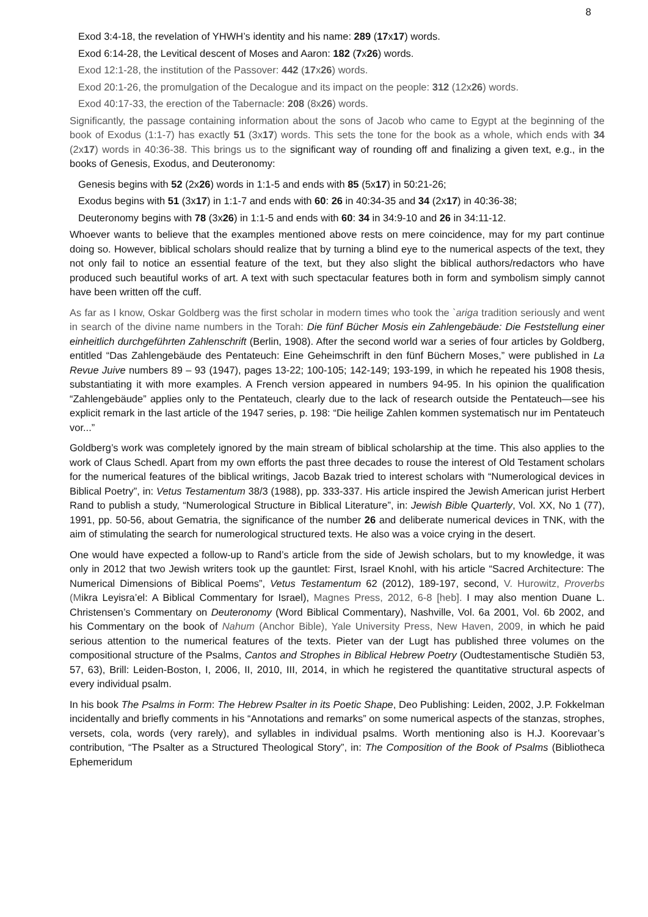8
Exod 3:4-18, the revelation of YHWH’s identity and his name: 289 (17x17) words.
Exod 6:14-28, the Levitical descent of Moses and Aaron: 182 (7x26) words.
Exod 12:1-28, the institution of the Passover: 442 (17x26) words.
Exod 20:1-26, the promulgation of the Decalogue and its impact on the people: 312 (12x26) words.
Exod 40:17-33, the erection of the Tabernacle: 208 (8x26) words.
Significantly, the passage containing information about the sons of Jacob who came to Egypt at the beginning of the book of Exodus (1:1-7) has exactly 51 (3x17) words. This sets the tone for the book as a whole, which ends with 34 (2x17) words in 40:36-38. This brings us to the significant way of rounding off and finalizing a given text, e.g., in the books of Genesis, Exodus, and Deuteronomy:
Genesis begins with 52 (2x26) words in 1:1-5 and ends with 85 (5x17) in 50:21-26;
Exodus begins with 51 (3x17) in 1:1-7 and ends with 60: 26 in 40:34-35 and 34 (2x17) in 40:36-38;
Deuteronomy begins with 78 (3x26) in 1:1-5 and ends with 60: 34 in 34:9-10 and 26 in 34:11-12.
Whoever wants to believe that the examples mentioned above rests on mere coincidence, may for my part continue doing so. However, biblical scholars should realize that by turning a blind eye to the numerical aspects of the text, they not only fail to notice an essential feature of the text, but they also slight the biblical authors/redactors who have produced such beautiful works of art. A text with such spectacular features both in form and symbolism simply cannot have been written off the cuff.
As far as I know, Oskar Goldberg was the first scholar in modern times who took the `ariga tradition seriously and went in search of the divine name numbers in the Torah: Die fünf Bücher Mosis ein Zahlengebäude: Die Feststellung einer einheitlich durchgeführten Zahlenschrift (Berlin, 1908). After the second world war a series of four articles by Goldberg, entitled “Das Zahlengebäude des Pentateuch: Eine Geheimschrift in den fünf Büchern Moses,” were published in La Revue Juive numbers 89 – 93 (1947), pages 13-22; 100-105; 142-149; 193-199, in which he repeated his 1908 thesis, substantiating it with more examples. A French version appeared in numbers 94-95. In his opinion the qualification “Zahlengebäude” applies only to the Pentateuch, clearly due to the lack of research outside the Pentateuch—see his explicit remark in the last article of the 1947 series, p. 198: “Die heilige Zahlen kommen systematisch nur im Pentateuch vor...”
Goldberg’s work was completely ignored by the main stream of biblical scholarship at the time. This also applies to the work of Claus Schedl. Apart from my own efforts the past three decades to rouse the interest of Old Testament scholars for the numerical features of the biblical writings, Jacob Bazak tried to interest scholars with “Numerological devices in Biblical Poetry”, in: Vetus Testamentum 38/3 (1988), pp. 333-337. His article inspired the Jewish American jurist Herbert Rand to publish a study, “Numerological Structure in Biblical Literature”, in: Jewish Bible Quarterly, Vol. XX, No 1 (77), 1991, pp. 50-56, about Gematria, the significance of the number 26 and deliberate numerical devices in TNK, with the aim of stimulating the search for numerological structured texts. He also was a voice crying in the desert.
One would have expected a follow-up to Rand’s article from the side of Jewish scholars, but to my knowledge, it was only in 2012 that two Jewish writers took up the gauntlet: First, Israel Knohl, with his article “Sacred Architecture: The Numerical Dimensions of Biblical Poems”, Vetus Testamentum 62 (2012), 189-197, second, V. Hurowitz, Proverbs (Mikra Leyisra’el: A Biblical Commentary for Israel), Magnes Press, 2012, 6-8 [heb]. I may also mention Duane L. Christensen’s Commentary on Deuteronomy (Word Biblical Commentary), Nashville, Vol. 6a 2001, Vol. 6b 2002, and his Commentary on the book of Nahum (Anchor Bible), Yale University Press, New Haven, 2009, in which he paid serious attention to the numerical features of the texts. Pieter van der Lugt has published three volumes on the compositional structure of the Psalms, Cantos and Strophes in Biblical Hebrew Poetry (Oudtestamentische Studiën 53, 57, 63), Brill: Leiden-Boston, I, 2006, II, 2010, III, 2014, in which he registered the quantitative structural aspects of every individual psalm.
In his book The Psalms in Form: The Hebrew Psalter in its Poetic Shape, Deo Publishing: Leiden, 2002, J.P. Fokkelman incidentally and briefly comments in his “Annotations and remarks” on some numerical aspects of the stanzas, strophes, versets, cola, words (very rarely), and syllables in individual psalms. Worth mentioning also is H.J. Koorevaar’s contribution, “The Psalter as a Structured Theological Story”, in: The Composition of the Book of Psalms (Bibliotheca Ephemeridum